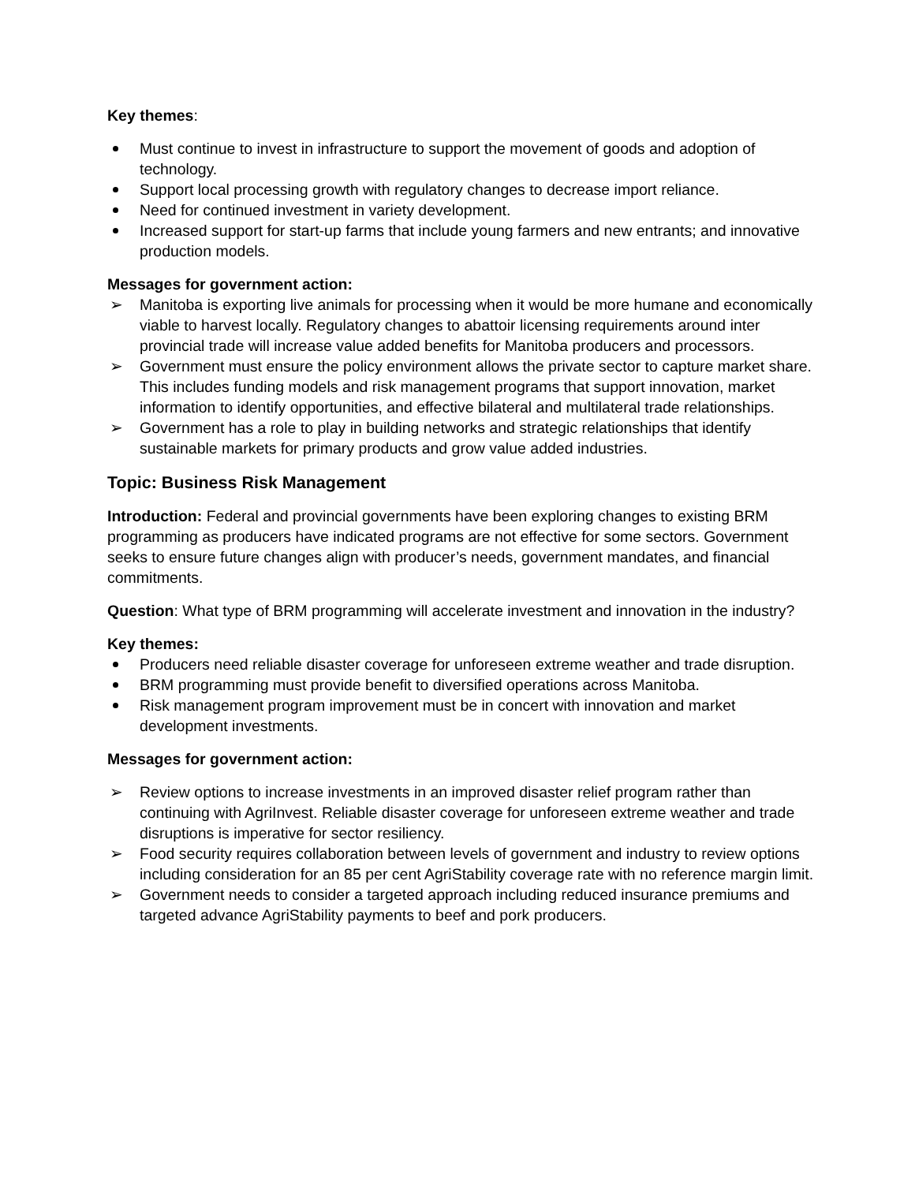Key themes:
Must continue to invest in infrastructure to support the movement of goods and adoption of technology.
Support local processing growth with regulatory changes to decrease import reliance.
Need for continued investment in variety development.
Increased support for start-up farms that include young farmers and new entrants; and innovative production models.
Messages for government action:
➢ Manitoba is exporting live animals for processing when it would be more humane and economically viable to harvest locally. Regulatory changes to abattoir licensing requirements around inter provincial trade will increase value added benefits for Manitoba producers and processors.
➢ Government must ensure the policy environment allows the private sector to capture market share. This includes funding models and risk management programs that support innovation, market information to identify opportunities, and effective bilateral and multilateral trade relationships.
➢ Government has a role to play in building networks and strategic relationships that identify sustainable markets for primary products and grow value added industries.
Topic: Business Risk Management
Introduction: Federal and provincial governments have been exploring changes to existing BRM programming as producers have indicated programs are not effective for some sectors. Government seeks to ensure future changes align with producer’s needs, government mandates, and financial commitments.
Question: What type of BRM programming will accelerate investment and innovation in the industry?
Key themes:
Producers need reliable disaster coverage for unforeseen extreme weather and trade disruption.
BRM programming must provide benefit to diversified operations across Manitoba.
Risk management program improvement must be in concert with innovation and market development investments.
Messages for government action:
➢ Review options to increase investments in an improved disaster relief program rather than continuing with AgriInvest. Reliable disaster coverage for unforeseen extreme weather and trade disruptions is imperative for sector resiliency.
➢ Food security requires collaboration between levels of government and industry to review options including consideration for an 85 per cent AgriStability coverage rate with no reference margin limit.
➢ Government needs to consider a targeted approach including reduced insurance premiums and targeted advance AgriStability payments to beef and pork producers.